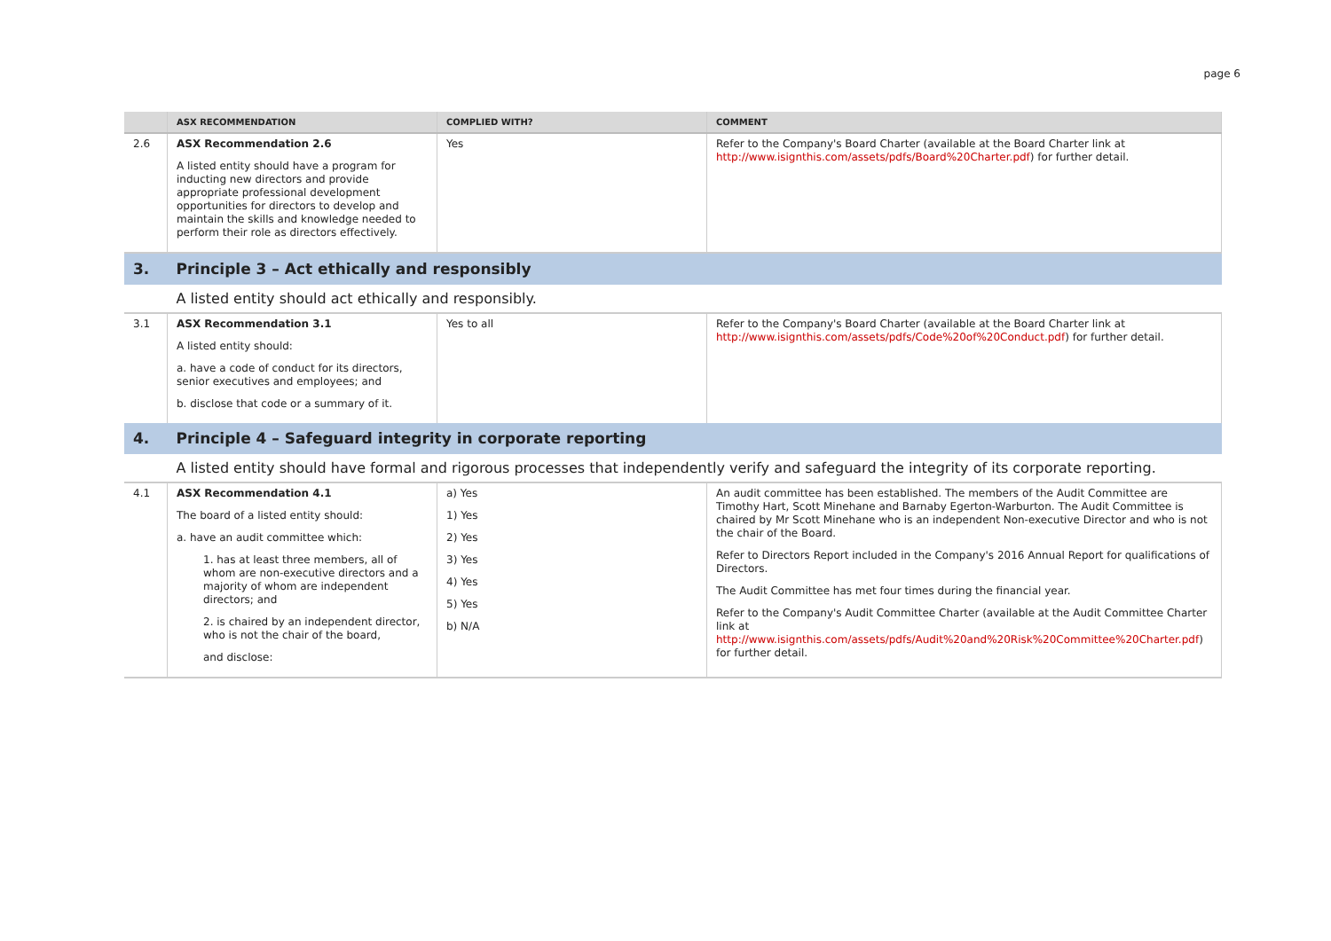page 6
| | ASX RECOMMENDATION | COMPLIED WITH? | COMMENT |
| --- | --- | --- | --- |
| 2.6 | ASX Recommendation 2.6 A listed entity should have a program for inducting new directors and provide appropriate professional development opportunities for directors to develop and maintain the skills and knowledge needed to perform their role as directors effectively. | Yes | Refer to the Company's Board Charter (available at the Board Charter link at http://www.isignthis.com/assets/pdfs/Board%20Charter.pdf ) for further detail. |
| 3. | Principle 3 – Act ethically and responsibly | | |
| | A listed entity should act ethically and responsibly. | | |
| 3.1 | ASX Recommendation 3.1 A listed entity should: a. have a code of conduct for its directors, senior executives and employees; and b. disclose that code or a summary of it. | Yes to all | Refer to the Company's Board Charter (available at the Board Charter link at http://www.isignthis.com/assets/pdfs/Code%20of%20Conduct.pdf ) for further detail. |
| 4. | Principle 4 – Safeguard integrity in corporate reporting | | |
| | A listed entity should have formal and rigorous processes that independently verify and safeguard the integrity of its corporate reporting. | | |
| 4.1 | ASX Recommendation 4.1 The board of a listed entity should: a. have an audit committee which: 1. has at least three members, all of whom are non-executive directors and a majority of whom are independent directors; and 2. is chaired by an independent director, who is not the chair of the board, and disclose: | a) Yes 1) Yes 2) Yes 3) Yes 4) Yes 5) Yes b) N/A | An audit committee has been established. The members of the Audit Committee are Timothy Hart, Scott Minehane and Barnaby Egerton-Warburton. The Audit Committee is chaired by Mr Scott Minehane who is an independent Non-executive Director and who is not the chair of the Board. Refer to Directors Report included in the Company's 2016 Annual Report for qualifications of Directors. The Audit Committee has met four times during the financial year. Refer to the Company's Audit Committee Charter (available at the Audit Committee Charter link at http://www.isignthis.com/assets/pdfs/Audit%20and%20Risk%20Committee%20Charter.pdf ) for further detail. |